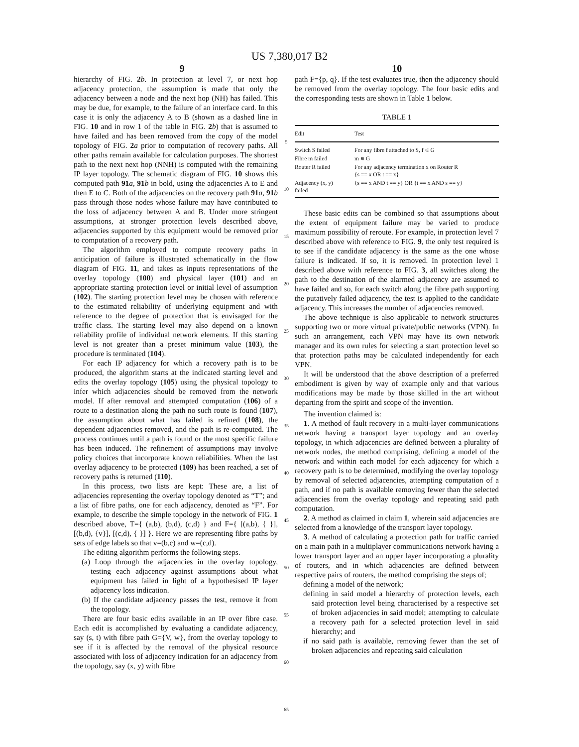US 7,380,017 B2
9 10
hierarchy of FIG. 2 b. In protection at level 7, or next hop adjacency protection, the assumption is made that only the adjacency between a node and the next hop (NH) has failed. This may be due, for example, to the failure of an interface card. In this case it is only the adjacency A to B (shown as a dashed line in FIG. 10 and in row 1 of the table in FIG. 2 b) that is assumed to have failed and has been removed from the copy of the model topology of FIG. 2 a prior to computation of recovery paths. All other paths remain available for calculation purposes. The shortest path to the next next hop (NNH) is computed with the remaining IP layer topology. The schematic diagram of FIG. 10 shows this computed path 91 a, 91 b in bold, using the adjacencies A to E and then E to C. Both of the adjacencies on the recovery path 91 a, 91 b pass through those nodes whose failure may have contributed to the loss of adjacency between A and B. Under more stringent assumptions, at stronger protection levels described above, adjacencies supported by this equipment would be removed prior to computation of a recovery path.
The algorithm employed to compute recovery paths in anticipation of failure is illustrated schematically in the flow diagram of FIG. 11, and takes as inputs representations of the overlay topology (100) and physical layer (101) and an appropriate starting protection level or initial level of assumption (102). The starting protection level may be chosen with reference to the estimated reliability of underlying equipment and with reference to the degree of protection that is envisaged for the traffic class. The starting level may also depend on a known reliability profile of individual network elements. If this starting level is not greater than a preset minimum value (103), the procedure is terminated (104).
For each IP adjacency for which a recovery path is to be produced, the algorithm starts at the indicated starting level and edits the overlay topology (105) using the physical topology to infer which adjacencies should be removed from the network model. If after removal and attempted computation (106) of a route to a destination along the path no such route is found (107), the assumption about what has failed is refined (108), the dependent adjacencies removed, and the path is re-computed. The process continues until a path is found or the most specific failure has been induced. The refinement of assumptions may involve policy choices that incorporate known reliabilities. When the last overlay adjacency to be protected (109) has been reached, a set of recovery paths is returned (110).
In this process, two lists are kept: These are, a list of adjacencies representing the overlay topology denoted as “T”; and a list of fibre paths, one for each adjacency, denoted as “F”. For example, to describe the simple topology in the network of FIG. 1 described above, T={ (a,b), (b,d), (c,d) } and F={ [(a,b), { }], [(b,d), {v}], [(c,d), { }] }. Here we are representing fibre paths by sets of edge labels so that v=(b,c) and w=(c,d).
The editing algorithm performs the following steps.
(a) Loop through the adjacencies in the overlay topology, testing each adjacency against assumptions about what equipment has failed in light of a hypothesised IP layer adjacency loss indication.
(b) If the candidate adjacency passes the test, remove it from the topology.
There are four basic edits available in an IP over fibre case. Each edit is accomplished by evaluating a candidate adjacency, say (s, t) with fibre path G={V, w}, from the overlay topology to see if it is affected by the removal of the physical resource associated with loss of adjacency indication for an adjacency from the topology, say (x, y) with fibre
5
10
15
20
25
30
35
40
45
50
55
60
65
path F={p, q}. If the test evaluates true, then the adjacency should be removed from the overlay topology. The four basic edits and the corresponding tests are shown in Table 1 below.
TABLE 1
| Edit | Test |
| --- | --- |
| Switch S failed | For any fibre f attached to S, f ∊ G |
| Fibre m failed | m ∊ G |
| Router R failed | For any adjacency termination x on Router R {s == x OR t == x} |
| Adjacency (x, y) failed | {s == x AND t == y} OR {t == x AND s == y} |
These basic edits can be combined so that assumptions about the extent of equipment failure may be varied to produce maximum possibility of reroute. For example, in protection level 7 described above with reference to FIG. 9, the only test required is to see if the candidate adjacency is the same as the one whose failure is indicated. If so, it is removed. In protection level 1 described above with reference to FIG. 3, all switches along the path to the destination of the alarmed adjacency are assumed to have failed and so, for each switch along the fibre path supporting the putatively failed adjacency, the test is applied to the candidate adjacency. This increases the number of adjacencies removed.
The above technique is also applicable to network structures supporting two or more virtual private/public networks (VPN). In such an arrangement, each VPN may have its own network manager and its own rules for selecting a start protection level so that protection paths may be calculated independently for each VPN.
It will be understood that the above description of a preferred embodiment is given by way of example only and that various modifications may be made by those skilled in the art without departing from the spirit and scope of the invention.
The invention claimed is:
1. A method of fault recovery in a multi-layer communications network having a transport layer topology and an overlay topology, in which adjacencies are defined between a plurality of network nodes, the method comprising, defining a model of the network and within each model for each adjacency for which a recovery path is to be determined, modifying the overlay topology by removal of selected adjacencies, attempting computation of a path, and if no path is available removing fewer than the selected adjacencies from the overlay topology and repeating said path computation.
2. A method as claimed in claim 1, wherein said adjacencies are selected from a knowledge of the transport layer topology.
3. A method of calculating a protection path for traffic carried on a main path in a multiplayer communications network having a lower transport layer and an upper layer incorporating a plurality of routers, and in which adjacencies are defined between respective pairs of routers, the method comprising the steps of;
defining a model of the network;
defining in said model a hierarchy of protection levels, each said protection level being characterised by a respective set of broken adjacencies in said model; attempting to calculate a recovery path for a selected protection level in said hierarchy; and
if no said path is available, removing fewer than the set of broken adjacencies and repeating said calculation